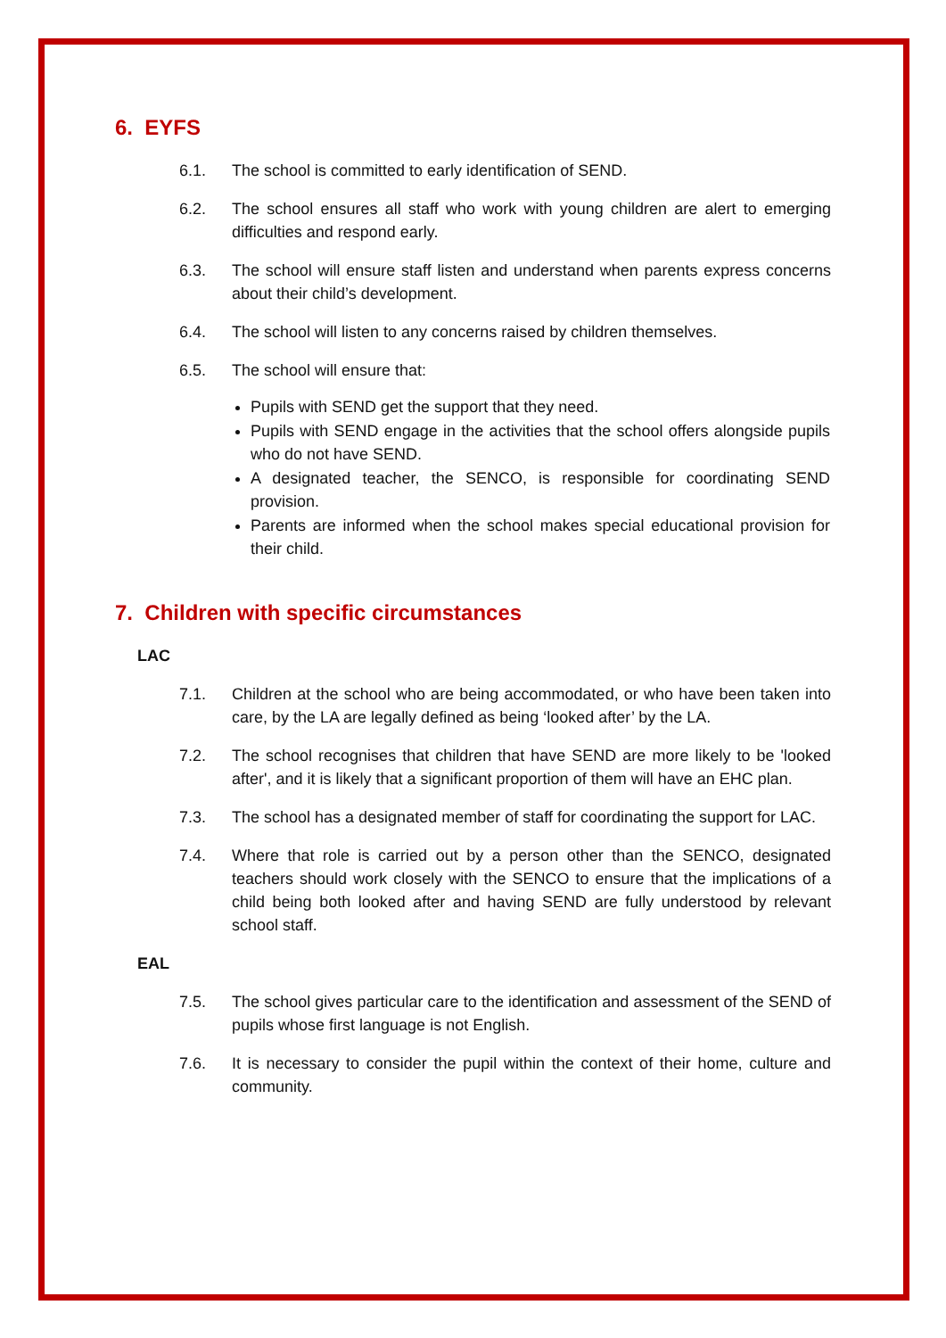6. EYFS
6.1. The school is committed to early identification of SEND.
6.2. The school ensures all staff who work with young children are alert to emerging difficulties and respond early.
6.3. The school will ensure staff listen and understand when parents express concerns about their child’s development.
6.4. The school will listen to any concerns raised by children themselves.
6.5. The school will ensure that:
Pupils with SEND get the support that they need.
Pupils with SEND engage in the activities that the school offers alongside pupils who do not have SEND.
A designated teacher, the SENCO, is responsible for coordinating SEND provision.
Parents are informed when the school makes special educational provision for their child.
7. Children with specific circumstances
LAC
7.1. Children at the school who are being accommodated, or who have been taken into care, by the LA are legally defined as being ‘looked after’ by the LA.
7.2. The school recognises that children that have SEND are more likely to be 'looked after', and it is likely that a significant proportion of them will have an EHC plan.
7.3. The school has a designated member of staff for coordinating the support for LAC.
7.4. Where that role is carried out by a person other than the SENCO, designated teachers should work closely with the SENCO to ensure that the implications of a child being both looked after and having SEND are fully understood by relevant school staff.
EAL
7.5. The school gives particular care to the identification and assessment of the SEND of pupils whose first language is not English.
7.6. It is necessary to consider the pupil within the context of their home, culture and community.